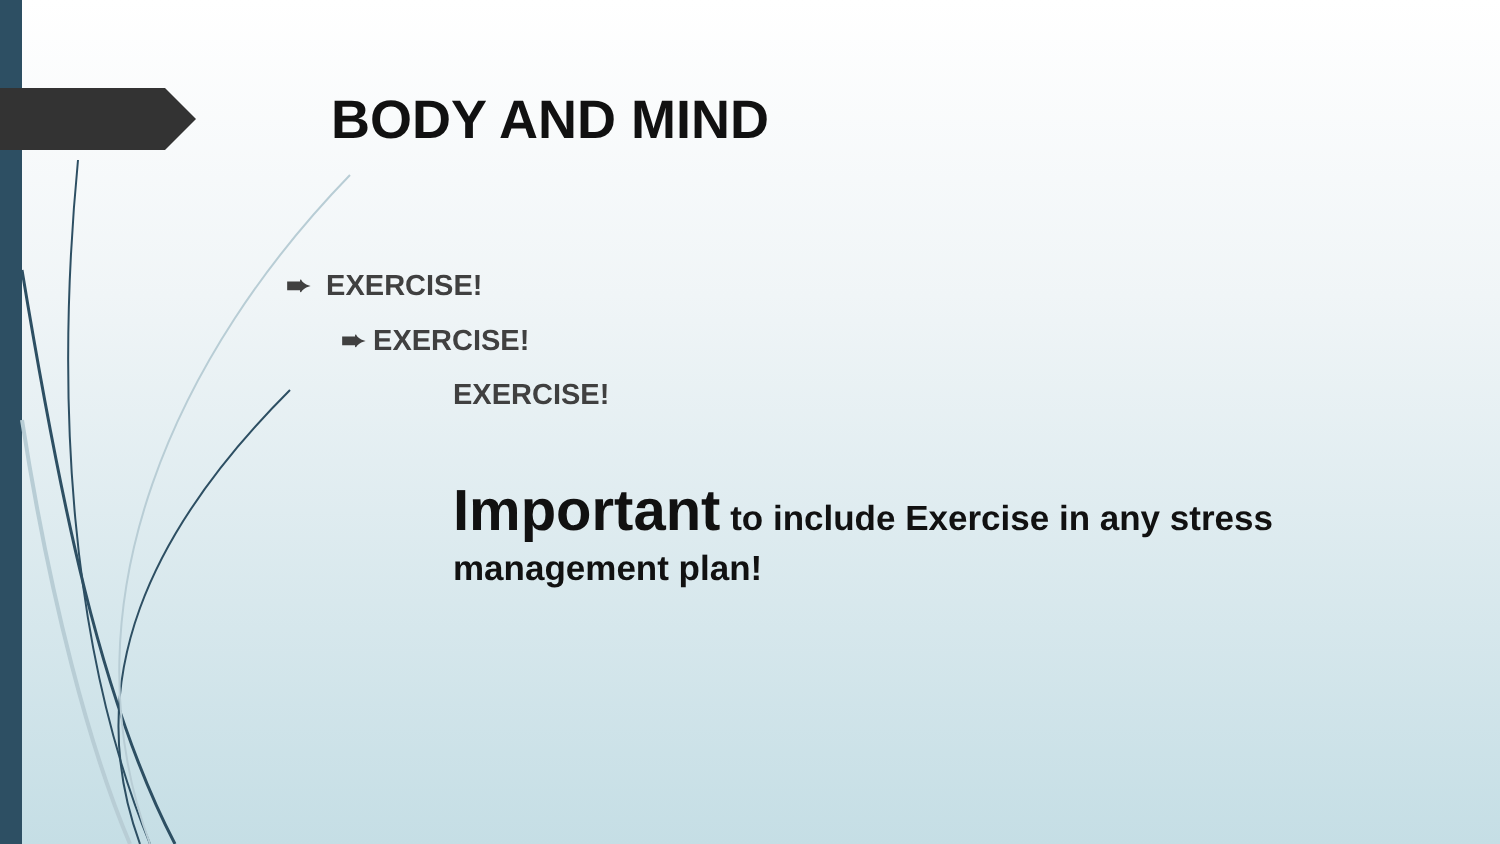BODY AND MIND
➨ EXERCISE!
➨ EXERCISE!
EXERCISE!
Important to include Exercise in any stress management plan!